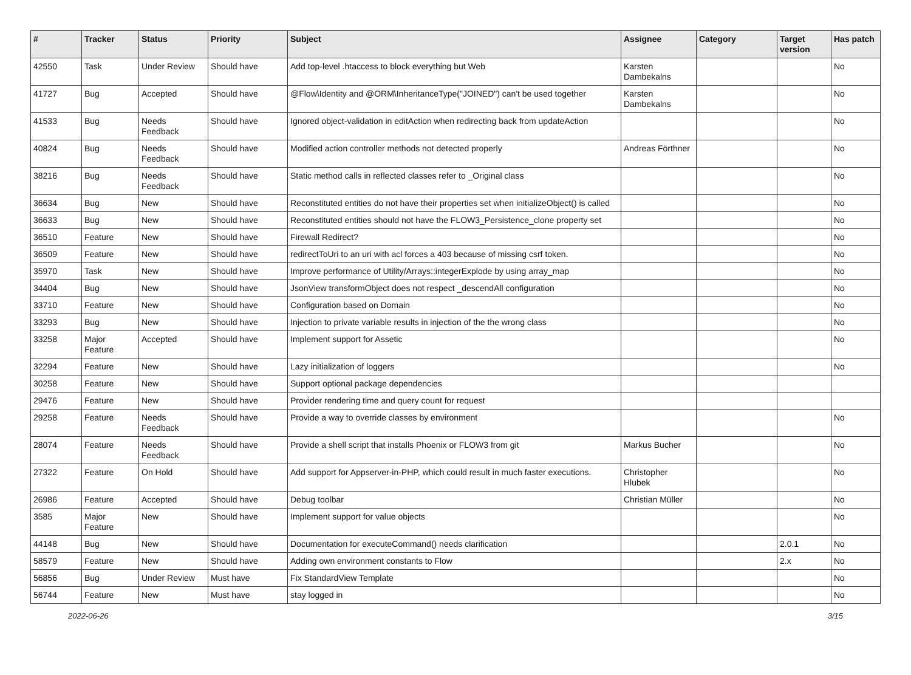| # | Tracker | Status | Priority | Subject | Assignee | Category | Target version | Has patch |
| --- | --- | --- | --- | --- | --- | --- | --- | --- |
| 42550 | Task | Under Review | Should have | Add top-level .htaccess to block everything but Web | Karsten Dambekalns | | | No |
| 41727 | Bug | Accepted | Should have | @Flow\Identity and @ORM\InheritanceType("JOINED") can't be used together | Karsten Dambekalns | | | No |
| 41533 | Bug | Needs Feedback | Should have | Ignored object-validation in editAction when redirecting back from updateAction | | | | No |
| 40824 | Bug | Needs Feedback | Should have | Modified action controller methods not detected properly | Andreas Förthner | | | No |
| 38216 | Bug | Needs Feedback | Should have | Static method calls in reflected classes refer to _Original class | | | | No |
| 36634 | Bug | New | Should have | Reconstituted entities do not have their properties set when initializeObject() is called | | | | No |
| 36633 | Bug | New | Should have | Reconstituted entities should not have the FLOW3_Persistence_clone property set | | | | No |
| 36510 | Feature | New | Should have | Firewall Redirect? | | | | No |
| 36509 | Feature | New | Should have | redirectToUri to an uri with acl forces a 403 because of missing csrf token. | | | | No |
| 35970 | Task | New | Should have | Improve performance of Utility/Arrays::integerExplode by using array_map | | | | No |
| 34404 | Bug | New | Should have | JsonView transformObject does not respect _descendAll configuration | | | | No |
| 33710 | Feature | New | Should have | Configuration based on Domain | | | | No |
| 33293 | Bug | New | Should have | Injection to private variable results in injection of the the wrong class | | | | No |
| 33258 | Major Feature | Accepted | Should have | Implement support for Assetic | | | | No |
| 32294 | Feature | New | Should have | Lazy initialization of loggers | | | | No |
| 30258 | Feature | New | Should have | Support optional package dependencies | | | | |
| 29476 | Feature | New | Should have | Provider rendering time and query count for request | | | | |
| 29258 | Feature | Needs Feedback | Should have | Provide a way to override classes by environment | | | | No |
| 28074 | Feature | Needs Feedback | Should have | Provide a shell script that installs Phoenix or FLOW3 from git | Markus Bucher | | | No |
| 27322 | Feature | On Hold | Should have | Add support for Appserver-in-PHP, which could result in much faster executions. | Christopher Hlubek | | | No |
| 26986 | Feature | Accepted | Should have | Debug toolbar | Christian Müller | | | No |
| 3585 | Major Feature | New | Should have | Implement support for value objects | | | | No |
| 44148 | Bug | New | Should have | Documentation for executeCommand() needs clarification | | | 2.0.1 | No |
| 58579 | Feature | New | Should have | Adding own environment constants to Flow | | | 2.x | No |
| 56856 | Bug | Under Review | Must have | Fix StandardView Template | | | | No |
| 56744 | Feature | New | Must have | stay logged in | | | | No |
2022-06-26 3/15